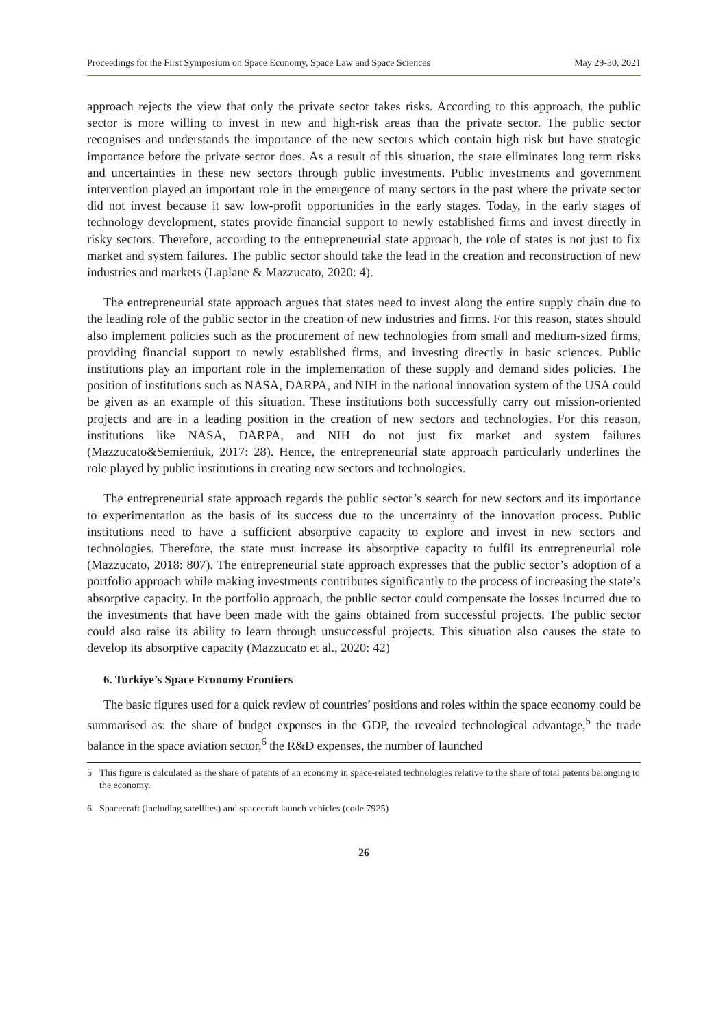Proceedings for the First Symposium on Space Economy, Space Law and Space Sciences May 29-30, 2021
approach rejects the view that only the private sector takes risks. According to this approach, the public sector is more willing to invest in new and high-risk areas than the private sector. The public sector recognises and understands the importance of the new sectors which contain high risk but have strategic importance before the private sector does. As a result of this situation, the state eliminates long term risks and uncertainties in these new sectors through public investments. Public investments and government intervention played an important role in the emergence of many sectors in the past where the private sector did not invest because it saw low-profit opportunities in the early stages. Today, in the early stages of technology development, states provide financial support to newly established firms and invest directly in risky sectors. Therefore, according to the entrepreneurial state approach, the role of states is not just to fix market and system failures. The public sector should take the lead in the creation and reconstruction of new industries and markets (Laplane & Mazzucato, 2020: 4).
The entrepreneurial state approach argues that states need to invest along the entire supply chain due to the leading role of the public sector in the creation of new industries and firms. For this reason, states should also implement policies such as the procurement of new technologies from small and medium-sized firms, providing financial support to newly established firms, and investing directly in basic sciences. Public institutions play an important role in the implementation of these supply and demand sides policies. The position of institutions such as NASA, DARPA, and NIH in the national innovation system of the USA could be given as an example of this situation. These institutions both successfully carry out mission-oriented projects and are in a leading position in the creation of new sectors and technologies. For this reason, institutions like NASA, DARPA, and NIH do not just fix market and system failures (Mazzucato&Semieniuk, 2017: 28). Hence, the entrepreneurial state approach particularly underlines the role played by public institutions in creating new sectors and technologies.
The entrepreneurial state approach regards the public sector’s search for new sectors and its importance to experimentation as the basis of its success due to the uncertainty of the innovation process. Public institutions need to have a sufficient absorptive capacity to explore and invest in new sectors and technologies. Therefore, the state must increase its absorptive capacity to fulfil its entrepreneurial role (Mazzucato, 2018: 807). The entrepreneurial state approach expresses that the public sector’s adoption of a portfolio approach while making investments contributes significantly to the process of increasing the state’s absorptive capacity. In the portfolio approach, the public sector could compensate the losses incurred due to the investments that have been made with the gains obtained from successful projects. The public sector could also raise its ability to learn through unsuccessful projects. This situation also causes the state to develop its absorptive capacity (Mazzucato et al., 2020: 42)
6. Turkiye’s Space Economy Frontiers
The basic figures used for a quick review of countries’ positions and roles within the space economy could be summarised as: the share of budget expenses in the GDP, the revealed technological advantage,<sup>5</sup> the trade balance in the space aviation sector,<sup>6</sup> the R&D expenses, the number of launched
5 This figure is calculated as the share of patents of an economy in space-related technologies relative to the share of total patents belonging to the economy.
6 Spacecraft (including satellites) and spacecraft launch vehicles (code 7925)
26